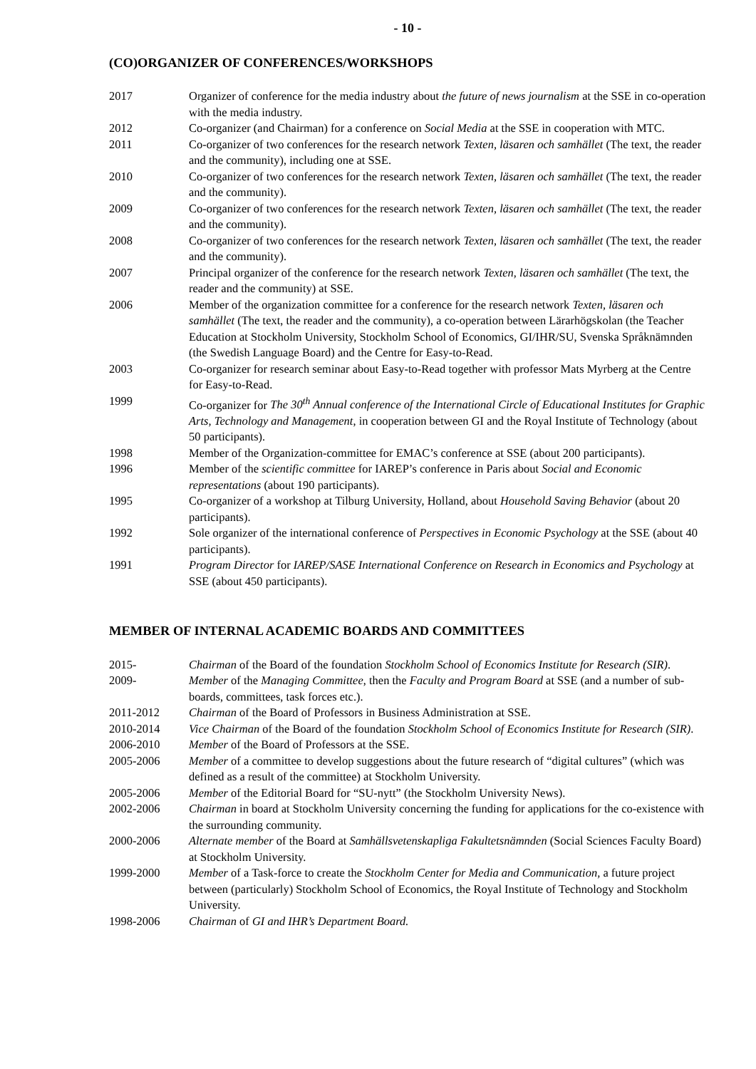- 10 -
(CO)ORGANIZER OF CONFERENCES/WORKSHOPS
2017 Organizer of conference for the media industry about the future of news journalism at the SSE in co-operation with the media industry.
2012 Co-organizer (and Chairman) for a conference on Social Media at the SSE in cooperation with MTC.
2011 Co-organizer of two conferences for the research network Texten, läsaren och samhället (The text, the reader and the community), including one at SSE.
2010 Co-organizer of two conferences for the research network Texten, läsaren och samhället (The text, the reader and the community).
2009 Co-organizer of two conferences for the research network Texten, läsaren och samhället (The text, the reader and the community).
2008 Co-organizer of two conferences for the research network Texten, läsaren och samhället (The text, the reader and the community).
2007 Principal organizer of the conference for the research network Texten, läsaren och samhället (The text, the reader and the community) at SSE.
2006 Member of the organization committee for a conference for the research network Texten, läsaren och samhället (The text, the reader and the community), a co-operation between Lärarhögskolan (the Teacher Education at Stockholm University, Stockholm School of Economics, GI/IHR/SU, Svenska Språknämnden (the Swedish Language Board) and the Centre for Easy-to-Read.
2003 Co-organizer for research seminar about Easy-to-Read together with professor Mats Myrberg at the Centre for Easy-to-Read.
1999 Co-organizer for The 30<sup>th</sup> Annual conference of the International Circle of Educational Institutes for Graphic Arts, Technology and Management, in cooperation between GI and the Royal Institute of Technology (about 50 participants).
1998 Member of the Organization-committee for EMAC’s conference at SSE (about 200 participants).
1996 Member of the scientific committee for IAREP’s conference in Paris about Social and Economic representations (about 190 participants).
1995 Co-organizer of a workshop at Tilburg University, Holland, about Household Saving Behavior (about 20 participants).
1992 Sole organizer of the international conference of Perspectives in Economic Psychology at the SSE (about 40 participants).
1991 Program Director for IAREP/SASE International Conference on Research in Economics and Psychology at SSE (about 450 participants).
MEMBER OF INTERNAL ACADEMIC BOARDS AND COMMITTEES
2015- Chairman of the Board of the foundation Stockholm School of Economics Institute for Research (SIR).
2009- Member of the Managing Committee, then the Faculty and Program Board at SSE (and a number of sub-boards, committees, task forces etc.).
2011-2012 Chairman of the Board of Professors in Business Administration at SSE.
2010-2014 Vice Chairman of the Board of the foundation Stockholm School of Economics Institute for Research (SIR).
2006-2010 Member of the Board of Professors at the SSE.
2005-2006 Member of a committee to develop suggestions about the future research of “digital cultures” (which was defined as a result of the committee) at Stockholm University.
2005-2006 Member of the Editorial Board for “SU-nytt” (the Stockholm University News).
2002-2006 Chairman in board at Stockholm University concerning the funding for applications for the co-existence with the surrounding community.
2000-2006 Alternate member of the Board at Samhällsvetenskapliga Fakultetsnämnden (Social Sciences Faculty Board) at Stockholm University.
1999-2000 Member of a Task-force to create the Stockholm Center for Media and Communication, a future project between (particularly) Stockholm School of Economics, the Royal Institute of Technology and Stockholm University.
1998-2006 Chairman of GI and IHR’s Department Board.